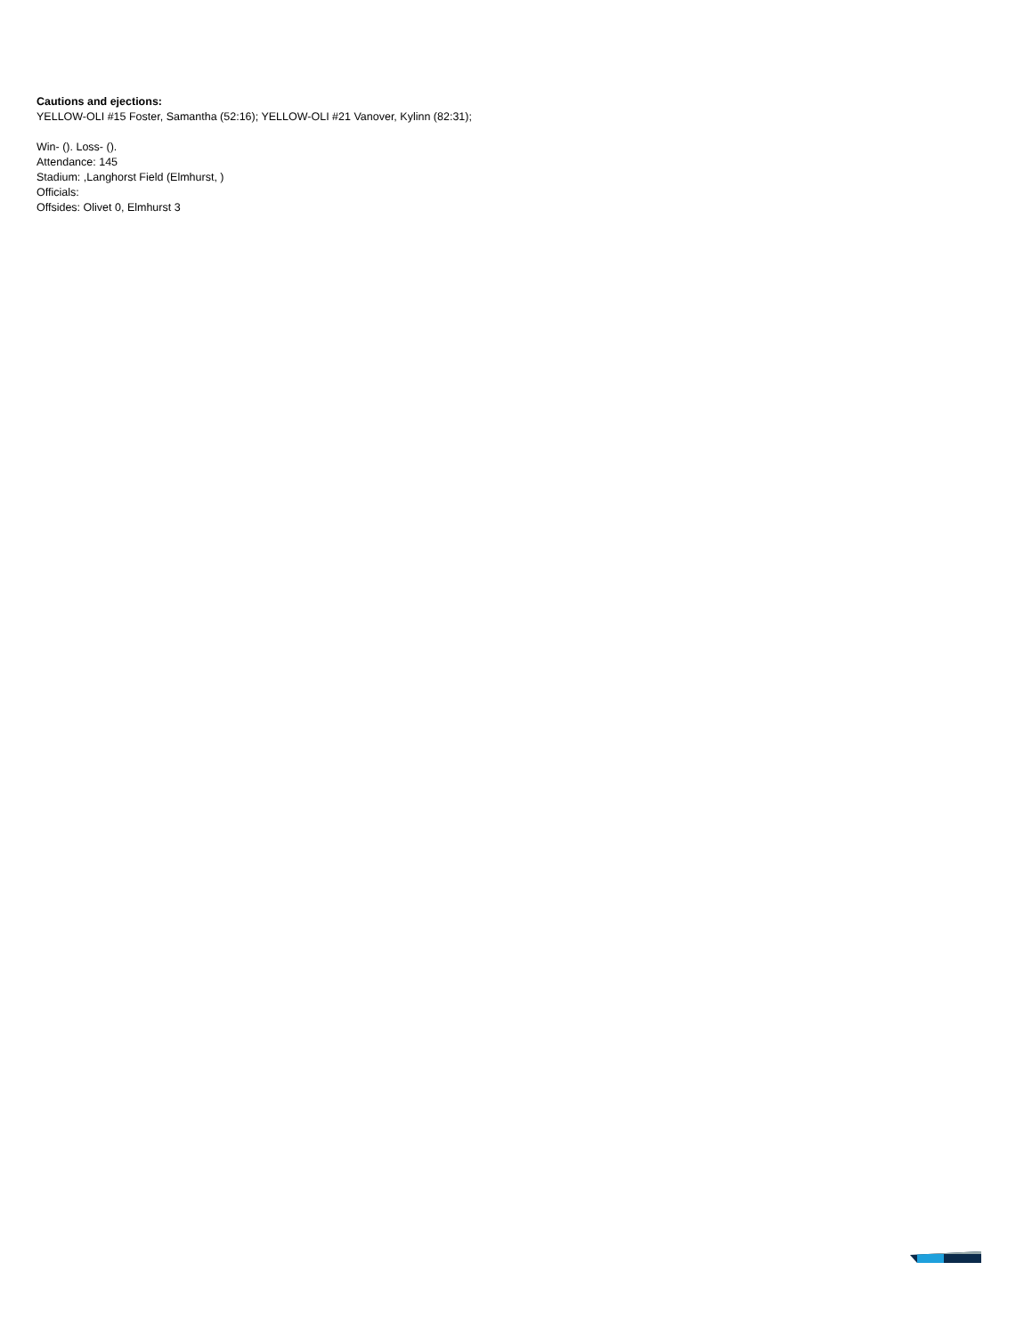Cautions and ejections:
YELLOW-OLI #15 Foster, Samantha (52:16); YELLOW-OLI #21 Vanover, Kylinn (82:31);
Win- (). Loss- ().
Attendance: 145
Stadium: ,Langhorst Field (Elmhurst, )
Officials:
Offsides: Olivet 0, Elmhurst 3